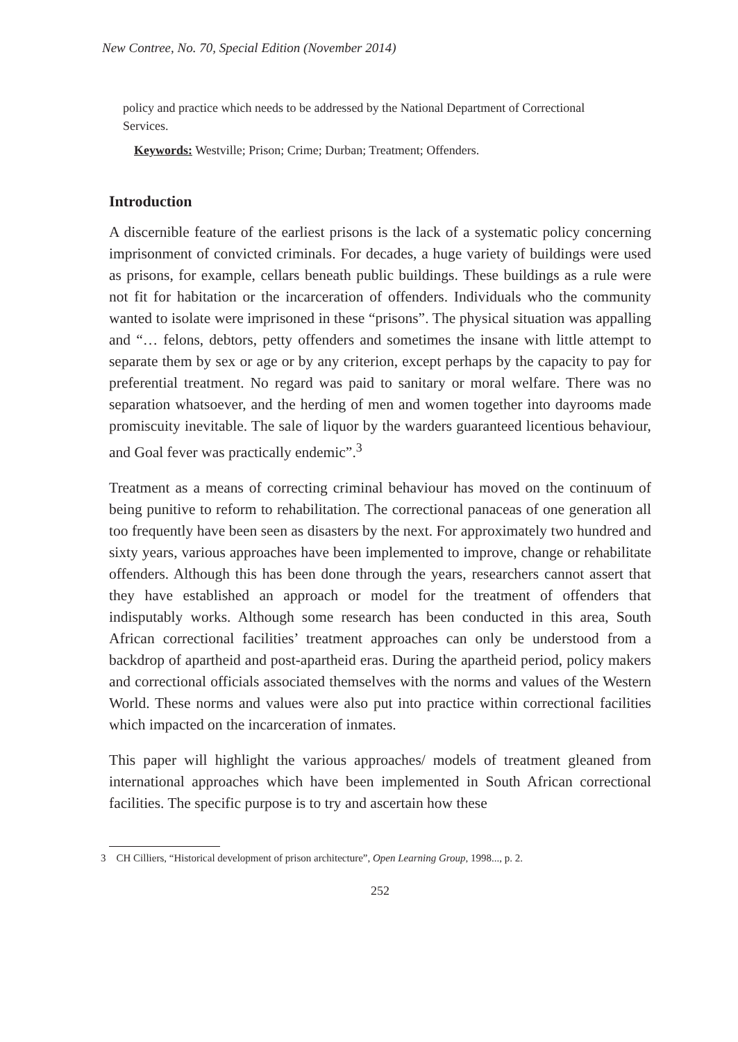New Contree, No. 70, Special Edition (November 2014)
policy and practice which needs to be addressed by the National Department of Correctional Services.
Keywords: Westville; Prison; Crime; Durban; Treatment; Offenders.
Introduction
A discernible feature of the earliest prisons is the lack of a systematic policy concerning imprisonment of convicted criminals. For decades, a huge variety of buildings were used as prisons, for example, cellars beneath public buildings. These buildings as a rule were not fit for habitation or the incarceration of offenders. Individuals who the community wanted to isolate were imprisoned in these “prisons”. The physical situation was appalling and “… felons, debtors, petty offenders and sometimes the insane with little attempt to separate them by sex or age or by any criterion, except perhaps by the capacity to pay for preferential treatment. No regard was paid to sanitary or moral welfare. There was no separation whatsoever, and the herding of men and women together into dayrooms made promiscuity inevitable. The sale of liquor by the warders guaranteed licentious behaviour, and Goal fever was practically endemic”.<sup>3</sup>
Treatment as a means of correcting criminal behaviour has moved on the continuum of being punitive to reform to rehabilitation. The correctional panaceas of one generation all too frequently have been seen as disasters by the next. For approximately two hundred and sixty years, various approaches have been implemented to improve, change or rehabilitate offenders. Although this has been done through the years, researchers cannot assert that they have established an approach or model for the treatment of offenders that indisputably works. Although some research has been conducted in this area, South African correctional facilities’ treatment approaches can only be understood from a backdrop of apartheid and post-apartheid eras. During the apartheid period, policy makers and correctional officials associated themselves with the norms and values of the Western World. These norms and values were also put into practice within correctional facilities which impacted on the incarceration of inmates.
This paper will highlight the various approaches/ models of treatment gleaned from international approaches which have been implemented in South African correctional facilities. The specific purpose is to try and ascertain how these
3 CH Cilliers, “Historical development of prison architecture”, Open Learning Group, 1998..., p. 2.
252